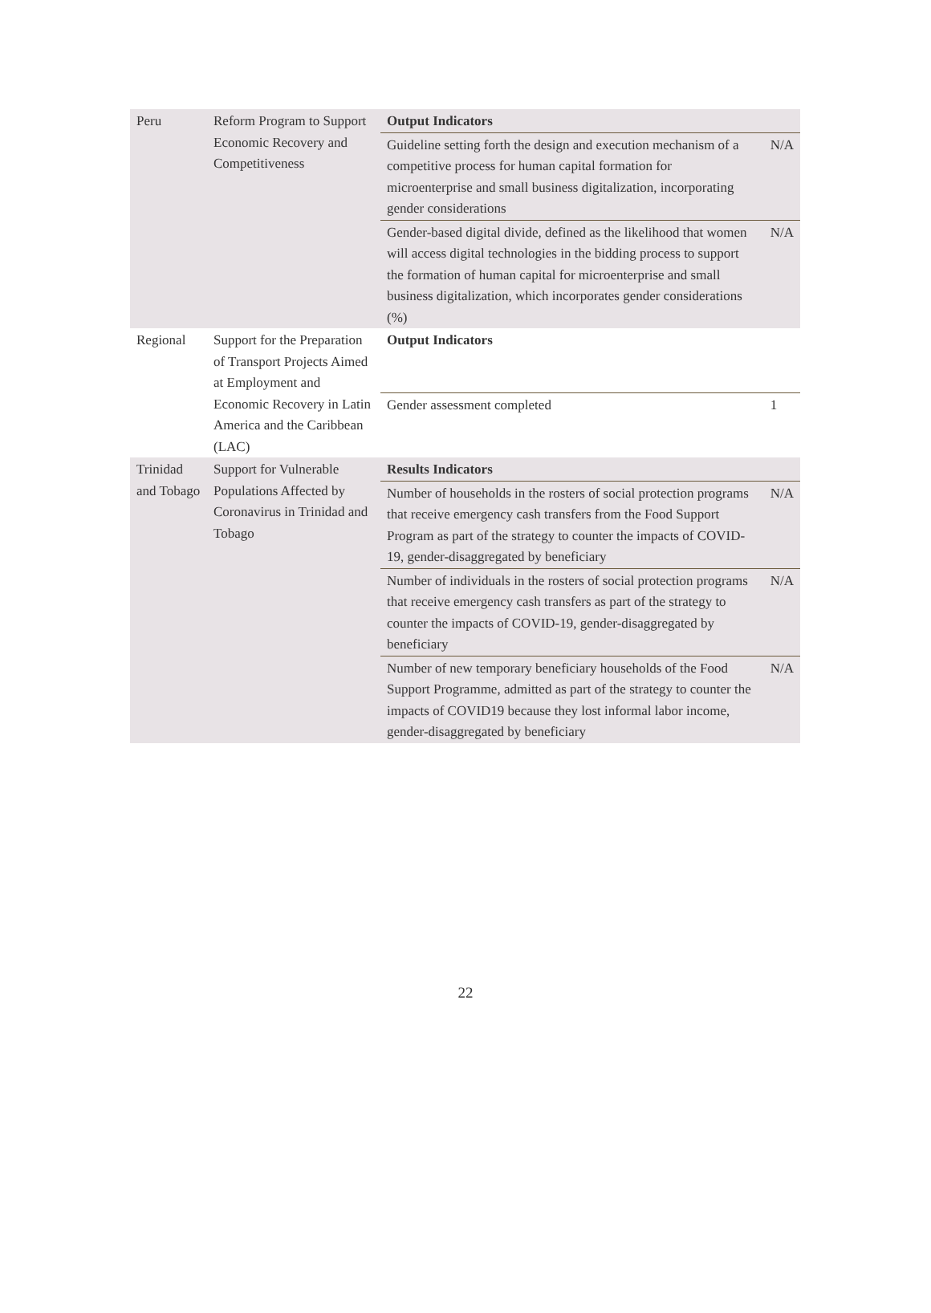| Peru | Reform Program to Support Economic Recovery and Competitiveness | Output Indicators | |
| | | Guideline setting forth the design and execution mechanism of a competitive process for human capital formation for microenterprise and small business digitalization, incorporating gender considerations | N/A |
| | | Gender-based digital divide, defined as the likelihood that women will access digital technologies in the bidding process to support the formation of human capital for microenterprise and small business digitalization, which incorporates gender considerations (%) | N/A |
| Regional | Support for the Preparation of Transport Projects Aimed at Employment and Economic Recovery in Latin America and the Caribbean (LAC) | Output Indicators | |
| | | Gender assessment completed | 1 |
| Trinidad and Tobago | Support for Vulnerable Populations Affected by Coronavirus in Trinidad and Tobago | Results Indicators | |
| | | Number of households in the rosters of social protection programs that receive emergency cash transfers from the Food Support Program as part of the strategy to counter the impacts of COVID-19, gender-disaggregated by beneficiary | N/A |
| | | Number of individuals in the rosters of social protection programs that receive emergency cash transfers as part of the strategy to counter the impacts of COVID-19, gender-disaggregated by beneficiary | N/A |
| | | Number of new temporary beneficiary households of the Food Support Programme, admitted as part of the strategy to counter the impacts of COVID19 because they lost informal labor income, gender-disaggregated by beneficiary | N/A |
22